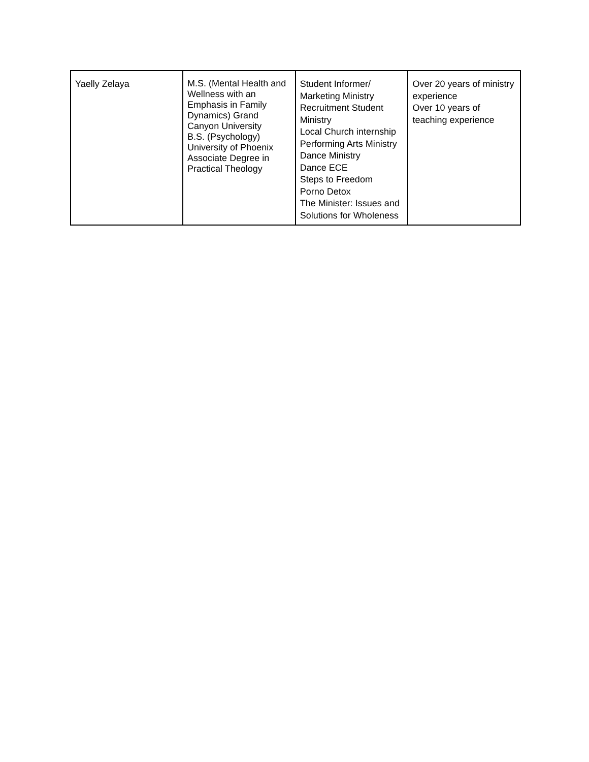| Yaelly Zelaya | M.S. (Mental Health and Wellness with an Emphasis in Family Dynamics) Grand Canyon University B.S. (Psychology) University of Phoenix Associate Degree in Practical Theology | Student Informer/ Marketing Ministry Recruitment Student Ministry Local Church internship Performing Arts Ministry Dance Ministry Dance ECE Steps to Freedom Porno Detox The Minister: Issues and Solutions for Wholeness | Over 20 years of ministry experience Over 10 years of teaching experience |